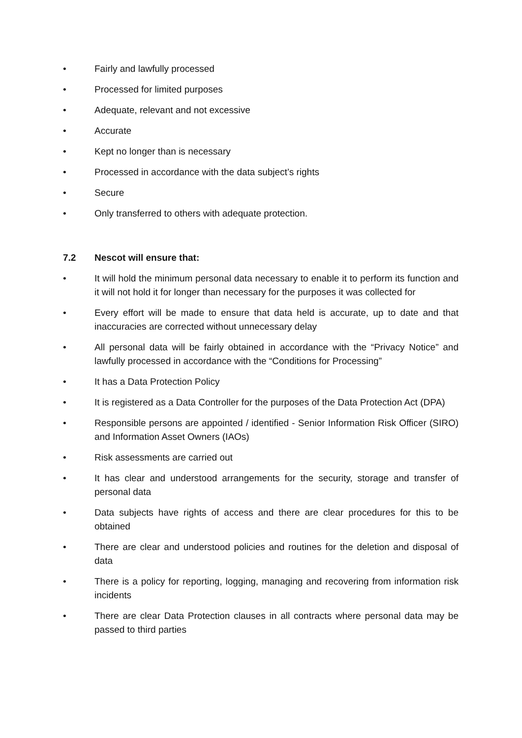• Fairly and lawfully processed
• Processed for limited purposes
• Adequate, relevant and not excessive
• Accurate
• Kept no longer than is necessary
• Processed in accordance with the data subject’s rights
• Secure
• Only transferred to others with adequate protection.
7.2 Nescot will ensure that:
• It will hold the minimum personal data necessary to enable it to perform its function and it will not hold it for longer than necessary for the purposes it was collected for
• Every effort will be made to ensure that data held is accurate, up to date and that inaccuracies are corrected without unnecessary delay
• All personal data will be fairly obtained in accordance with the “Privacy Notice” and lawfully processed in accordance with the “Conditions for Processing”
• It has a Data Protection Policy
• It is registered as a Data Controller for the purposes of the Data Protection Act (DPA)
• Responsible persons are appointed / identified - Senior Information Risk Officer (SIRO) and Information Asset Owners (IAOs)
• Risk assessments are carried out
• It has clear and understood arrangements for the security, storage and transfer of personal data
• Data subjects have rights of access and there are clear procedures for this to be obtained
• There are clear and understood policies and routines for the deletion and disposal of data
• There is a policy for reporting, logging, managing and recovering from information risk incidents
• There are clear Data Protection clauses in all contracts where personal data may be passed to third parties